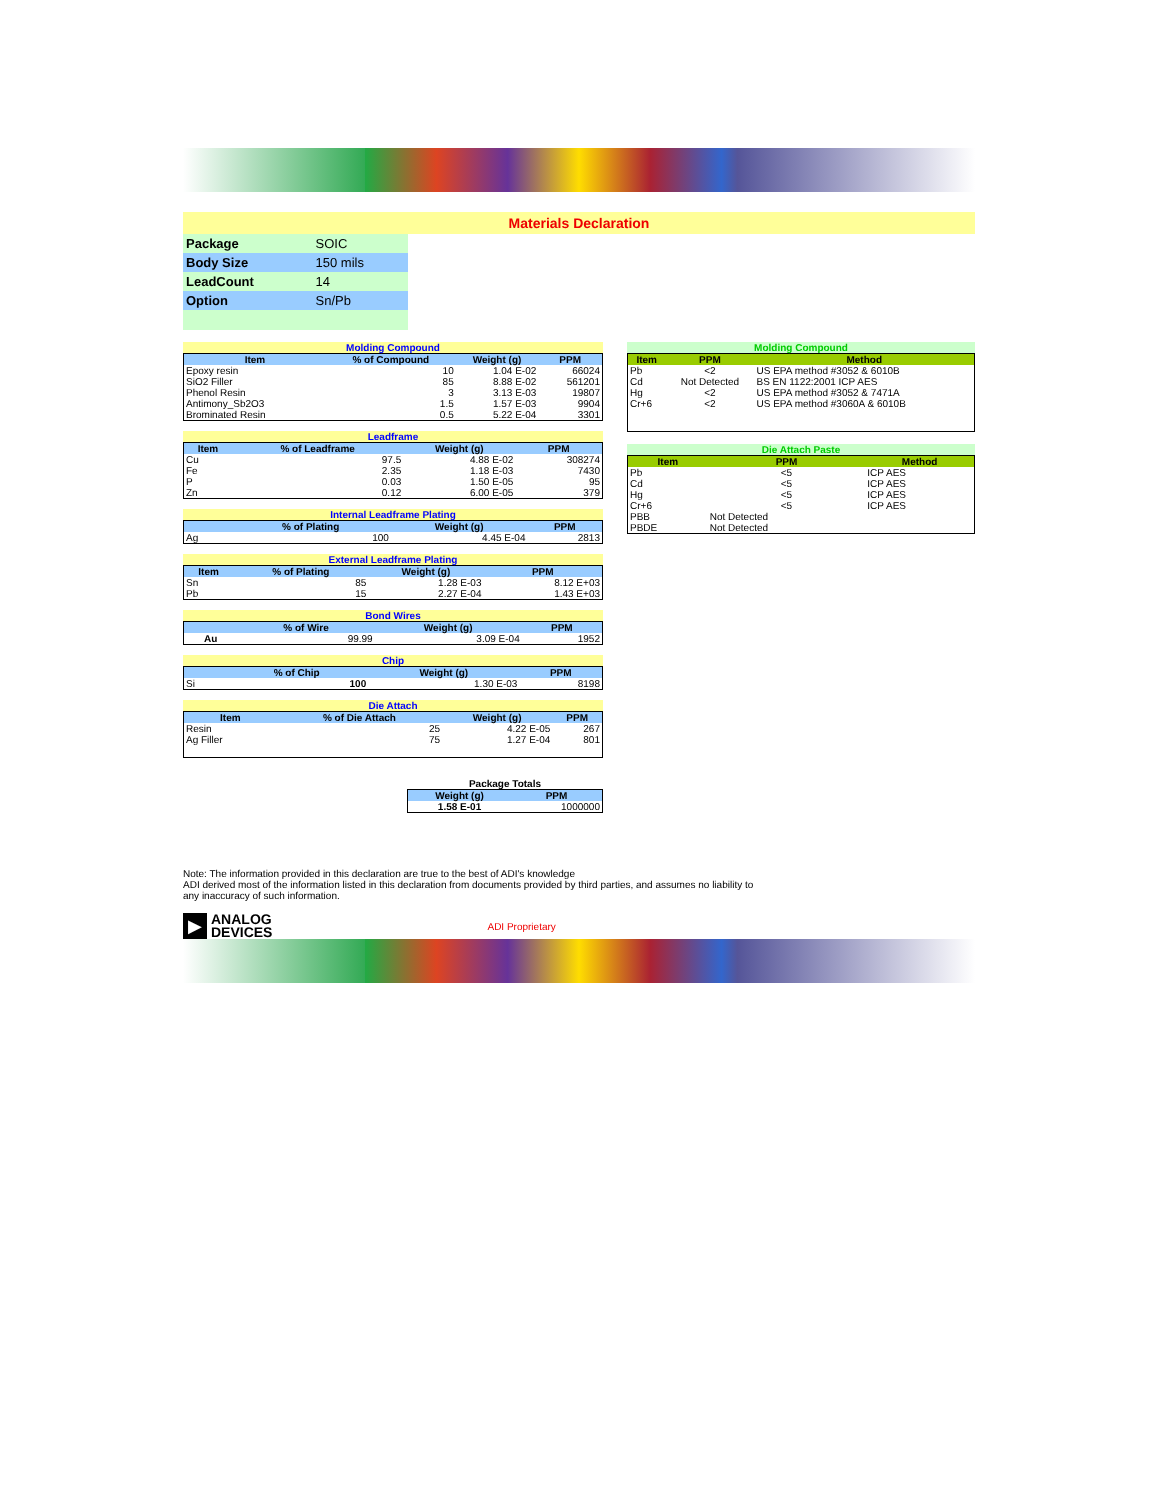Materials Declaration
| Package | SOIC |
| Body Size | 150 mils |
| LeadCount | 14 |
| Option | Sn/Pb |
Molding Compound
| Item | % of Compound | Weight (g) | PPM |
| --- | --- | --- | --- |
| Epoxy resin | 10 | 1.04 E-02 | 66024 |
| SiO2 Filler | 85 | 8.88 E-02 | 561201 |
| Phenol Resin | 3 | 3.13 E-03 | 19807 |
| Antimony_Sb2O3 | 1.5 | 1.57 E-03 | 9904 |
| Brominated Resin | 0.5 | 5.22 E-04 | 3301 |
Leadframe
| Item | % of Leadframe | Weight (g) | PPM |
| --- | --- | --- | --- |
| Cu | 97.5 | 4.88 E-02 | 308274 |
| Fe | 2.35 | 1.18 E-03 | 7430 |
| P | 0.03 | 1.50 E-05 | 95 |
| Zn | 0.12 | 6.00 E-05 | 379 |
Internal Leadframe Plating
| | % of Plating | Weight (g) | PPM |
| --- | --- | --- | --- |
| Ag | 100 | 4.45 E-04 | 2813 |
External Leadframe Plating
| Item | % of Plating | Weight (g) | PPM |
| --- | --- | --- | --- |
| Sn | 85 | 1.28 E-03 | 8.12 E+03 |
| Pb | 15 | 2.27 E-04 | 1.43 E+03 |
Bond Wires
| | % of Wire | Weight (g) | PPM |
| --- | --- | --- | --- |
| Au | 99.99 | 3.09 E-04 | 1952 |
Chip
| | % of Chip | Weight (g) | PPM |
| --- | --- | --- | --- |
| Si | 100 | 1.30 E-03 | 8198 |
Die Attach
| Item | % of Die Attach | Weight (g) | PPM |
| --- | --- | --- | --- |
| Resin | 25 | 4.22 E-05 | 267 |
| Ag Filler | 75 | 1.27 E-04 | 801 |
Package Totals
| Weight (g) | PPM |
| --- | --- |
| 1.58 E-01 | 1000000 |
Molding Compound
| Item | PPM | Method |
| --- | --- | --- |
| Pb | <2 | US EPA method #3052 & 6010B |
| Cd | Not Detected | BS EN 1122:2001 ICP AES |
| Hg | <2 | US EPA method #3052 & 7471A |
| Cr+6 | <2 | US EPA method #3060A & 6010B |
Die Attach Paste
| Item | PPM | Method |
| --- | --- | --- |
| Pb | <5 | ICP AES |
| Cd | <5 | ICP AES |
| Hg | <5 | ICP AES |
| Cr+6 | <5 | ICP AES |
| PBB | Not Detected | |
| PBDE | Not Detected | |
Note: The information provided in this declaration are true to the best of ADI's knowledge
ADI derived most of the information listed in this declaration from documents provided by third parties, and assumes no liability to
any inaccuracy of such information.
▶
ANALOG
DEVICES
ADI Proprietary